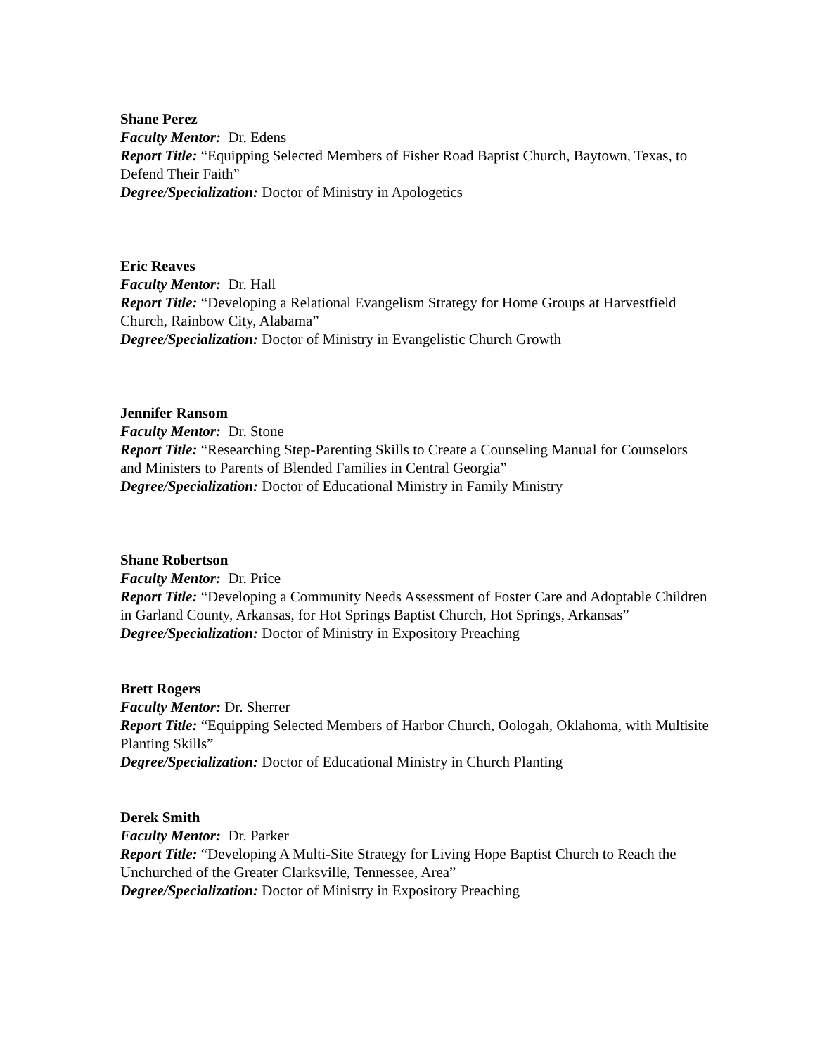Shane Perez
Faculty Mentor: Dr. Edens
Report Title: “Equipping Selected Members of Fisher Road Baptist Church, Baytown, Texas, to Defend Their Faith”
Degree/Specialization: Doctor of Ministry in Apologetics
Eric Reaves
Faculty Mentor: Dr. Hall
Report Title: “Developing a Relational Evangelism Strategy for Home Groups at Harvestfield Church, Rainbow City, Alabama”
Degree/Specialization: Doctor of Ministry in Evangelistic Church Growth
Jennifer Ransom
Faculty Mentor: Dr. Stone
Report Title: “Researching Step-Parenting Skills to Create a Counseling Manual for Counselors and Ministers to Parents of Blended Families in Central Georgia”
Degree/Specialization: Doctor of Educational Ministry in Family Ministry
Shane Robertson
Faculty Mentor: Dr. Price
Report Title: “Developing a Community Needs Assessment of Foster Care and Adoptable Children in Garland County, Arkansas, for Hot Springs Baptist Church, Hot Springs, Arkansas”
Degree/Specialization: Doctor of Ministry in Expository Preaching
Brett Rogers
Faculty Mentor: Dr. Sherrer
Report Title: “Equipping Selected Members of Harbor Church, Oologah, Oklahoma, with Multisite Planting Skills”
Degree/Specialization: Doctor of Educational Ministry in Church Planting
Derek Smith
Faculty Mentor: Dr. Parker
Report Title: “Developing A Multi-Site Strategy for Living Hope Baptist Church to Reach the Unchurched of the Greater Clarksville, Tennessee, Area”
Degree/Specialization: Doctor of Ministry in Expository Preaching